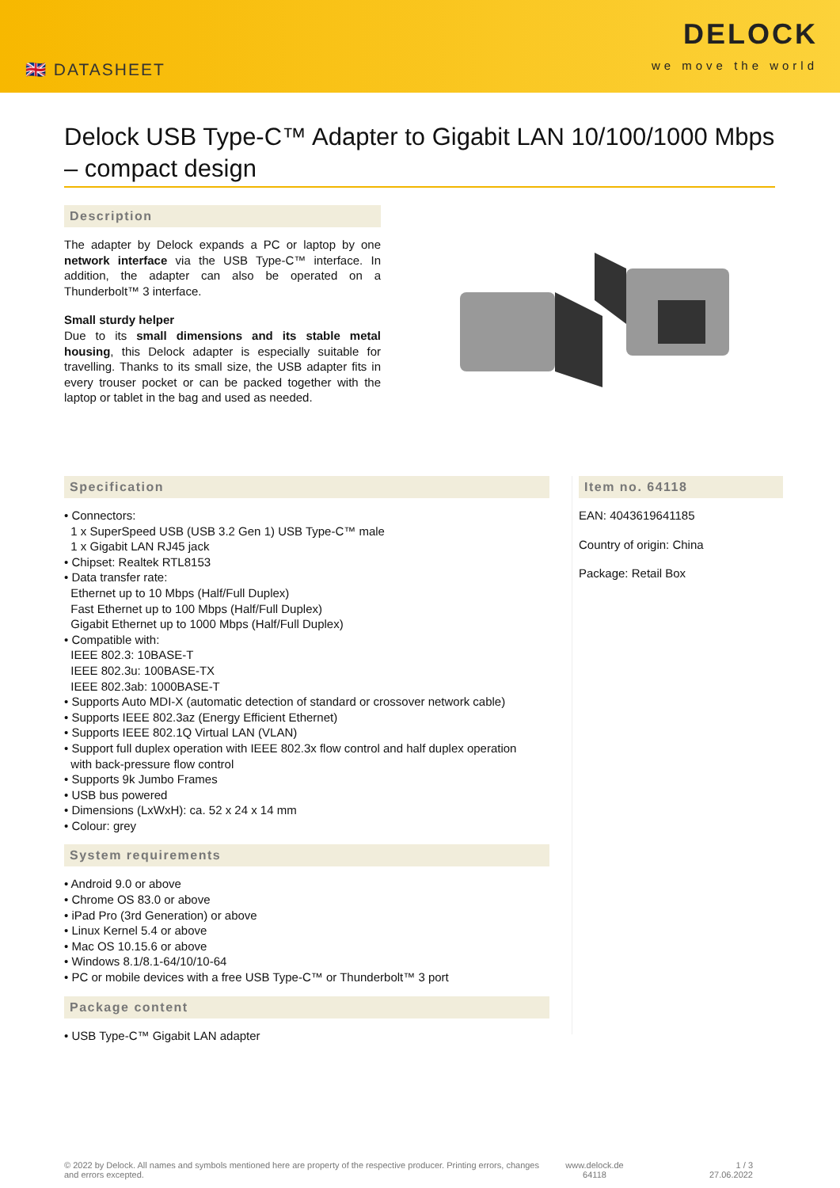🇬🇧 DATASHEET
DELOCK
we move the world
Delock USB Type-C™ Adapter to Gigabit LAN 10/100/1000 Mbps – compact design
Description
The adapter by Delock expands a PC or laptop by one network interface via the USB Type-C™ interface. In addition, the adapter can also be operated on a Thunderbolt™ 3 interface.
Small sturdy helper
Due to its small dimensions and its stable metal housing, this Delock adapter is especially suitable for travelling. Thanks to its small size, the USB adapter fits in every trouser pocket or can be packed together with the laptop or tablet in the bag and used as needed.
Specification
• Connectors:
1 x SuperSpeed USB (USB 3.2 Gen 1) USB Type-C™ male
1 x Gigabit LAN RJ45 jack
• Chipset: Realtek RTL8153
• Data transfer rate:
Ethernet up to 10 Mbps (Half/Full Duplex)
Fast Ethernet up to 100 Mbps (Half/Full Duplex)
Gigabit Ethernet up to 1000 Mbps (Half/Full Duplex)
• Compatible with:
IEEE 802.3: 10BASE-T
IEEE 802.3u: 100BASE-TX
IEEE 802.3ab: 1000BASE-T
• Supports Auto MDI-X (automatic detection of standard or crossover network cable)
• Supports IEEE 802.3az (Energy Efficient Ethernet)
• Supports IEEE 802.1Q Virtual LAN (VLAN)
• Support full duplex operation with IEEE 802.3x flow control and half duplex operation
with back-pressure flow control
• Supports 9k Jumbo Frames
• USB bus powered
• Dimensions (LxWxH): ca. 52 x 24 x 14 mm
• Colour: grey
System requirements
• Android 9.0 or above
• Chrome OS 83.0 or above
• iPad Pro (3rd Generation) or above
• Linux Kernel 5.4 or above
• Mac OS 10.15.6 or above
• Windows 8.1/8.1-64/10/10-64
• PC or mobile devices with a free USB Type-C™ or Thunderbolt™ 3 port
Package content
• USB Type-C™ Gigabit LAN adapter
Item no. 64118
EAN: 4043619641185
Country of origin: China
Package: Retail Box
© 2022 by Delock. All names and symbols mentioned here are property of the respective producer. Printing errors, changes and errors excepted.
www.delock.de
64118
1 / 3
27.06.2022